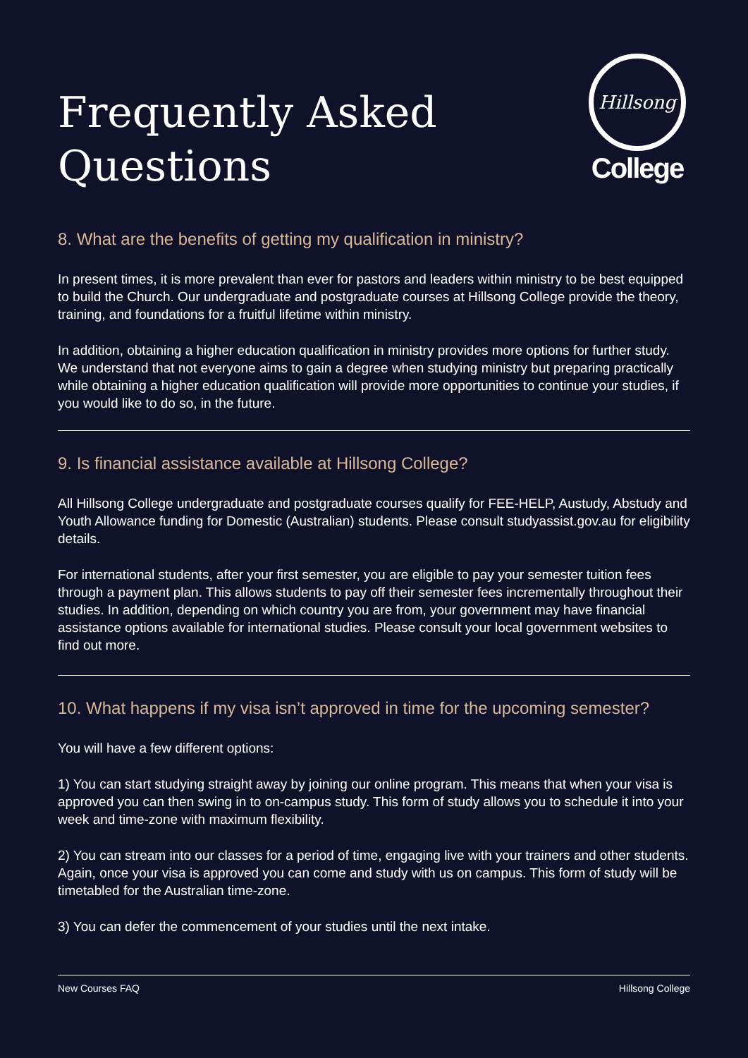Frequently Asked
Questions
Hillsong
College
8. What are the benefits of getting my qualification in ministry?
In present times, it is more prevalent than ever for pastors and leaders within ministry to be best equipped to build the Church. Our undergraduate and postgraduate courses at Hillsong College provide the theory, training, and foundations for a fruitful lifetime within ministry.
In addition, obtaining a higher education qualification in ministry provides more options for further study. We understand that not everyone aims to gain a degree when studying ministry but preparing practically while obtaining a higher education qualification will provide more opportunities to continue your studies, if you would like to do so, in the future.
9. Is financial assistance available at Hillsong College?
All Hillsong College undergraduate and postgraduate courses qualify for FEE-HELP, Austudy, Abstudy and Youth Allowance funding for Domestic (Australian) students. Please consult studyassist.gov.au for eligibility details.
For international students, after your first semester, you are eligible to pay your semester tuition fees through a payment plan. This allows students to pay off their semester fees incrementally throughout their studies. In addition, depending on which country you are from, your government may have financial assistance options available for international studies. Please consult your local government websites to find out more.
10. What happens if my visa isn’t approved in time for the upcoming semester?
You will have a few different options:
1) You can start studying straight away by joining our online program. This means that when your visa is approved you can then swing in to on-campus study. This form of study allows you to schedule it into your week and time-zone with maximum flexibility.
2) You can stream into our classes for a period of time, engaging live with your trainers and other students. Again, once your visa is approved you can come and study with us on campus. This form of study will be timetabled for the Australian time-zone.
3) You can defer the commencement of your studies until the next intake.
New Courses FAQ Hillsong College